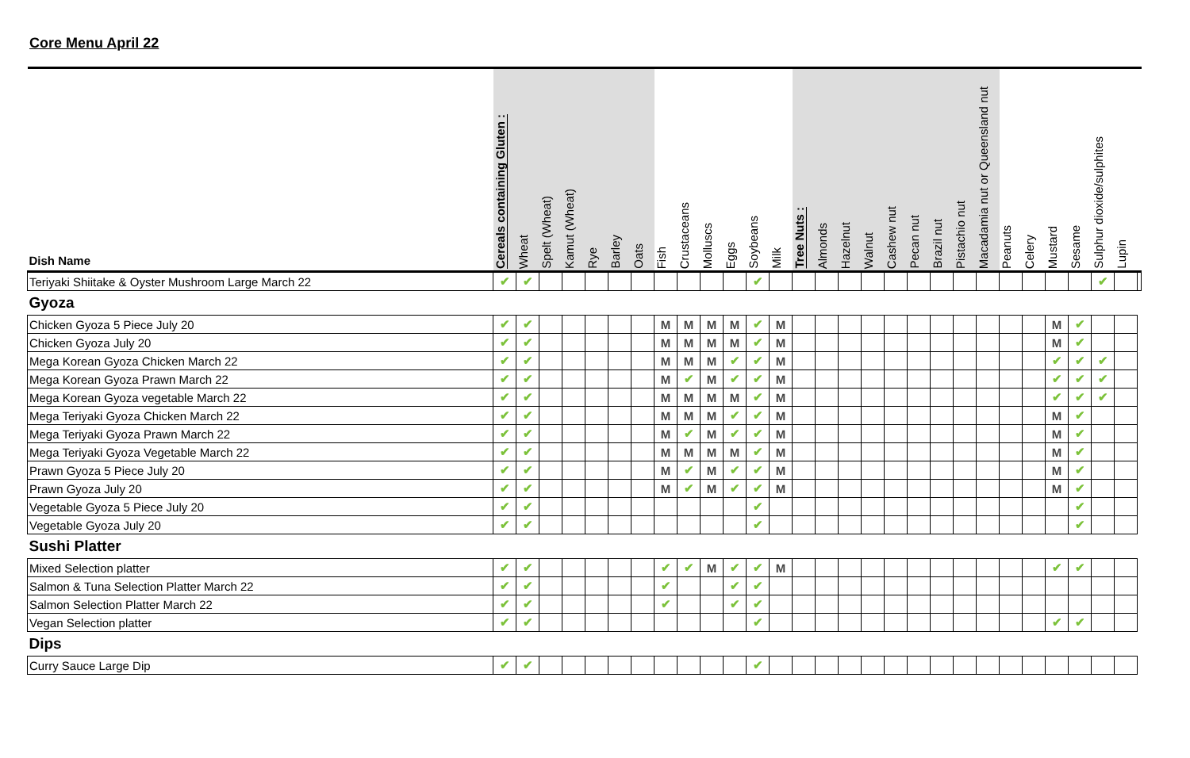Core Menu April 22
| Dish Name | Cereals containing Gluten : | Wheat | Spelt (Wheat) | Kamut (Wheat) | Rye | Barley | Oats | Fish | Crustaceans | Molluscs | Eggs | Soybeans | Milk | Tree Nuts : | Almonds | Hazelnut | Walnut | Cashew nut | Pecan nut | Brazil nut | Pistachio nut | Macadamia nut or Queensland nut | Peanuts | Celery | Mustard | Sesame | Sulphur dioxide/sulphites | Lupin | |
| --- | --- | --- | --- | --- | --- | --- | --- | --- | --- | --- | --- | --- | --- | --- | --- | --- | --- | --- | --- | --- | --- | --- | --- | --- | --- | --- | --- | --- | --- |
| Teriyaki Shiitake & Oyster Mushroom Large March 22 | ✔ | ✔ | | | | | | | | | | ✔ | | | | | | | | | | | | | | | ✔ | | |
| Gyoza | | | | | | | | | | | | | | | | | | | | | | | | | | | | | |
| Chicken Gyoza 5 Piece July 20 | ✔ | ✔ | | | | | | M | M | M | M | ✔ | M | | | | | | | | | | | | M | ✔ | | | |
| Chicken Gyoza July 20 | ✔ | ✔ | | | | | | M | M | M | M | ✔ | M | | | | | | | | | | | | M | ✔ | | | |
| Mega Korean Gyoza Chicken March 22 | ✔ | ✔ | | | | | | M | M | M | ✔ | ✔ | M | | | | | | | | | | | | ✔ | ✔ | ✔ | | |
| Mega Korean Gyoza Prawn March 22 | ✔ | ✔ | | | | | | M | ✔ | M | ✔ | ✔ | M | | | | | | | | | | | | ✔ | ✔ | ✔ | | |
| Mega Korean Gyoza vegetable March 22 | ✔ | ✔ | | | | | | M | M | M | M | ✔ | M | | | | | | | | | | | | ✔ | ✔ | ✔ | | |
| Mega Teriyaki Gyoza Chicken March 22 | ✔ | ✔ | | | | | | M | M | M | ✔ | ✔ | M | | | | | | | | | | | | M | ✔ | | | |
| Mega Teriyaki Gyoza Prawn March 22 | ✔ | ✔ | | | | | | M | ✔ | M | ✔ | ✔ | M | | | | | | | | | | | | M | ✔ | | | |
| Mega Teriyaki Gyoza Vegetable March 22 | ✔ | ✔ | | | | | | M | M | M | M | ✔ | M | | | | | | | | | | | | M | ✔ | | | |
| Prawn Gyoza 5 Piece July 20 | ✔ | ✔ | | | | | | M | ✔ | M | ✔ | ✔ | M | | | | | | | | | | | | M | ✔ | | | |
| Prawn Gyoza July 20 | ✔ | ✔ | | | | | | M | ✔ | M | ✔ | ✔ | M | | | | | | | | | | | | M | ✔ | | | |
| Vegetable Gyoza 5 Piece July 20 | ✔ | ✔ | | | | | | | | | | ✔ | | | | | | | | | | | | | | ✔ | | | |
| Vegetable Gyoza July 20 | ✔ | ✔ | | | | | | | | | | ✔ | | | | | | | | | | | | | | ✔ | | | |
| Sushi Platter | | | | | | | | | | | | | | | | | | | | | | | | | | | | | |
| Mixed Selection platter | ✔ | ✔ | | | | | | ✔ | ✔ | M | ✔ | ✔ | M | | | | | | | | | | | | ✔ | ✔ | | | |
| Salmon & Tuna Selection Platter March 22 | ✔ | ✔ | | | | | | ✔ | | | ✔ | ✔ | | | | | | | | | | | | | | | | | |
| Salmon Selection Platter March 22 | ✔ | ✔ | | | | | | ✔ | | | ✔ | ✔ | | | | | | | | | | | | | | | | | |
| Vegan Selection platter | ✔ | ✔ | | | | | | | | | | ✔ | | | | | | | | | | | | | ✔ | ✔ | | | |
| Dips | | | | | | | | | | | | | | | | | | | | | | | | | | | | | |
| Curry Sauce Large Dip | ✔ | ✔ | | | | | | | | | | ✔ | | | | | | | | | | | | | | | | | |